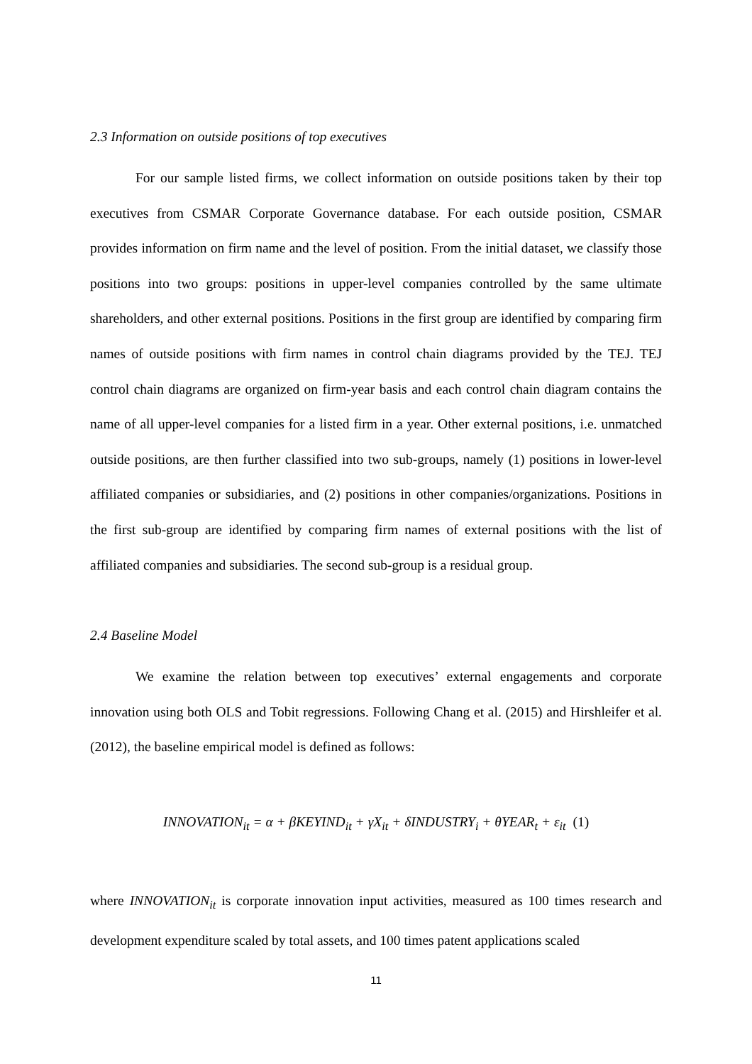2.3 Information on outside positions of top executives
For our sample listed firms, we collect information on outside positions taken by their top executives from CSMAR Corporate Governance database. For each outside position, CSMAR provides information on firm name and the level of position. From the initial dataset, we classify those positions into two groups: positions in upper-level companies controlled by the same ultimate shareholders, and other external positions. Positions in the first group are identified by comparing firm names of outside positions with firm names in control chain diagrams provided by the TEJ. TEJ control chain diagrams are organized on firm-year basis and each control chain diagram contains the name of all upper-level companies for a listed firm in a year. Other external positions, i.e. unmatched outside positions, are then further classified into two sub-groups, namely (1) positions in lower-level affiliated companies or subsidiaries, and (2) positions in other companies/organizations. Positions in the first sub-group are identified by comparing firm names of external positions with the list of affiliated companies and subsidiaries. The second sub-group is a residual group.
2.4 Baseline Model
We examine the relation between top executives’ external engagements and corporate innovation using both OLS and Tobit regressions. Following Chang et al. (2015) and Hirshleifer et al. (2012), the baseline empirical model is defined as follows:
INNOVATION<sub>it</sub> = α + βKEYIND<sub>it</sub> + γX<sub>it</sub> + δINDUSTRY<sub>i</sub> + θYEAR<sub>t</sub> + ε<sub>it</sub> (1)
where INNOVATION<sub>it</sub> is corporate innovation input activities, measured as 100 times research and development expenditure scaled by total assets, and 100 times patent applications scaled
11